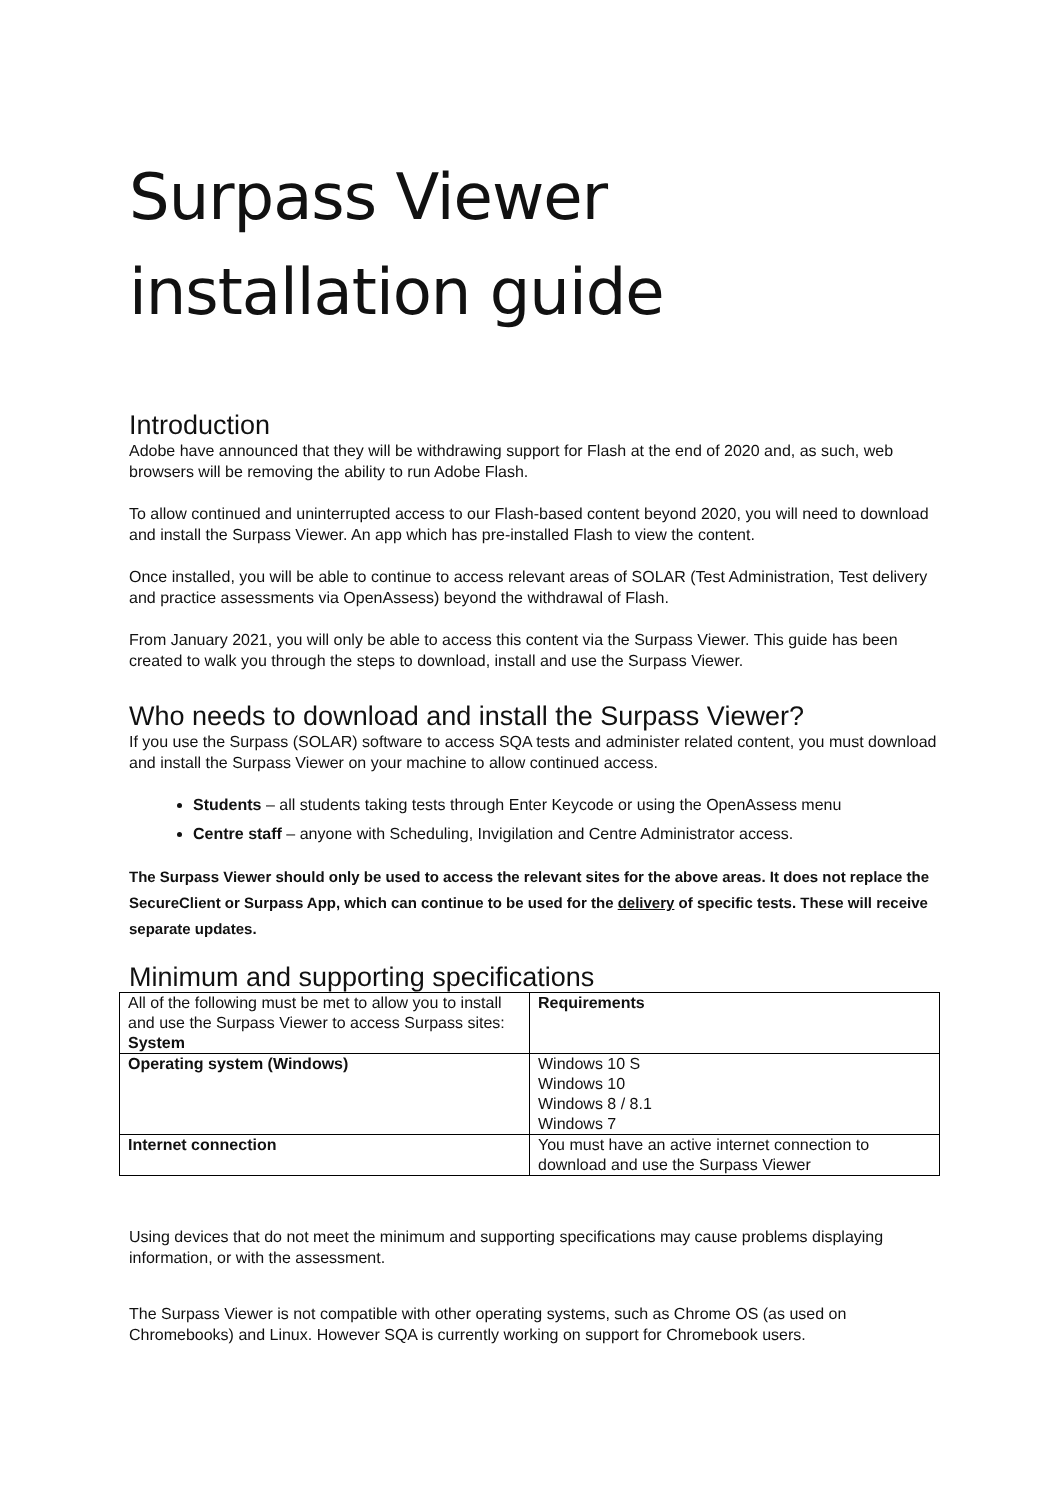Surpass Viewer installation guide
Introduction
Adobe have announced that they will be withdrawing support for Flash at the end of 2020 and, as such, web browsers will be removing the ability to run Adobe Flash.
To allow continued and uninterrupted access to our Flash-based content beyond 2020, you will need to download and install the Surpass Viewer. An app which has pre-installed Flash to view the content.
Once installed, you will be able to continue to access relevant areas of SOLAR (Test Administration, Test delivery and practice assessments via OpenAssess) beyond the withdrawal of Flash.
From January 2021, you will only be able to access this content via the Surpass Viewer. This guide has been created to walk you through the steps to download, install and use the Surpass Viewer.
Who needs to download and install the Surpass Viewer?
If you use the Surpass (SOLAR) software to access SQA tests and administer related content, you must download and install the Surpass Viewer on your machine to allow continued access.
Students – all students taking tests through Enter Keycode or using the OpenAssess menu
Centre staff – anyone with Scheduling, Invigilation and Centre Administrator access.
The Surpass Viewer should only be used to access the relevant sites for the above areas. It does not replace the SecureClient or Surpass App, which can continue to be used for the delivery of specific tests. These will receive separate updates.
Minimum and supporting specifications
| All of the following must be met to allow you to install and use the Surpass Viewer to access Surpass sites: System | Requirements |
| Operating system (Windows) | Windows 10 S Windows 10 Windows 8 / 8.1 Windows 7 |
| Internet connection | You must have an active internet connection to download and use the Surpass Viewer |
Using devices that do not meet the minimum and supporting specifications may cause problems displaying information, or with the assessment.
The Surpass Viewer is not compatible with other operating systems, such as Chrome OS (as used on Chromebooks) and Linux. However SQA is currently working on support for Chromebook users.